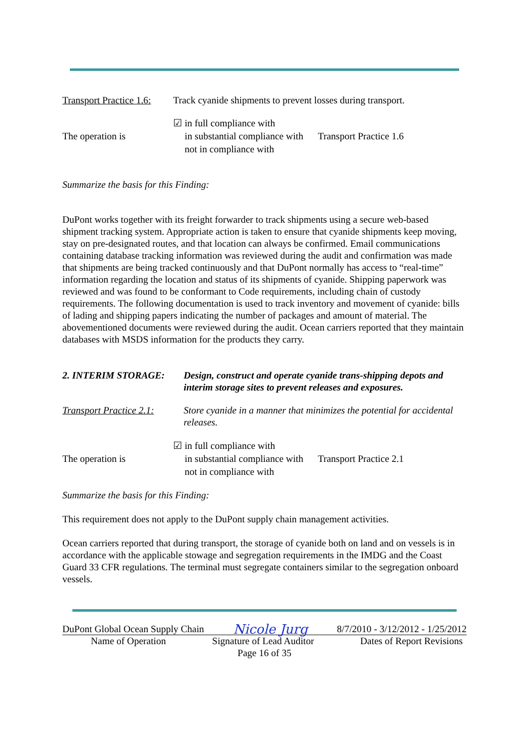Transport Practice 1.6:
Track cyanide shipments to prevent losses during transport.
The operation is
☑ in full compliance with
in substantial compliance with
not in compliance with
Transport Practice 1.6
Summarize the basis for this Finding:
DuPont works together with its freight forwarder to track shipments using a secure web-based shipment tracking system. Appropriate action is taken to ensure that cyanide shipments keep moving, stay on pre-designated routes, and that location can always be confirmed. Email communications containing database tracking information was reviewed during the audit and confirmation was made that shipments are being tracked continuously and that DuPont normally has access to “real-time” information regarding the location and status of its shipments of cyanide. Shipping paperwork was reviewed and was found to be conformant to Code requirements, including chain of custody requirements. The following documentation is used to track inventory and movement of cyanide: bills of lading and shipping papers indicating the number of packages and amount of material. The abovementioned documents were reviewed during the audit. Ocean carriers reported that they maintain databases with MSDS information for the products they carry.
| 2. INTERIM STORAGE: | Design, construct and operate cyanide trans-shipping depots and interim storage sites to prevent releases and exposures. |
| Transport Practice 2.1: | Store cyanide in a manner that minimizes the potential for accidental releases. |
The operation is
☑ in full compliance with
in substantial compliance with
not in compliance with
Transport Practice 2.1
Summarize the basis for this Finding:
This requirement does not apply to the DuPont supply chain management activities.
Ocean carriers reported that during transport, the storage of cyanide both on land and on vessels is in accordance with the applicable stowage and segregation requirements in the IMDG and the Coast Guard 33 CFR regulations. The terminal must segregate containers similar to the segregation onboard vessels.
DuPont Global Ocean Supply Chain Nicole Jurg 8/7/2010 - 3/12/2012 - 1/25/2012
Name of Operation Signature of Lead Auditor Dates of Report Revisions
Page 16 of 35